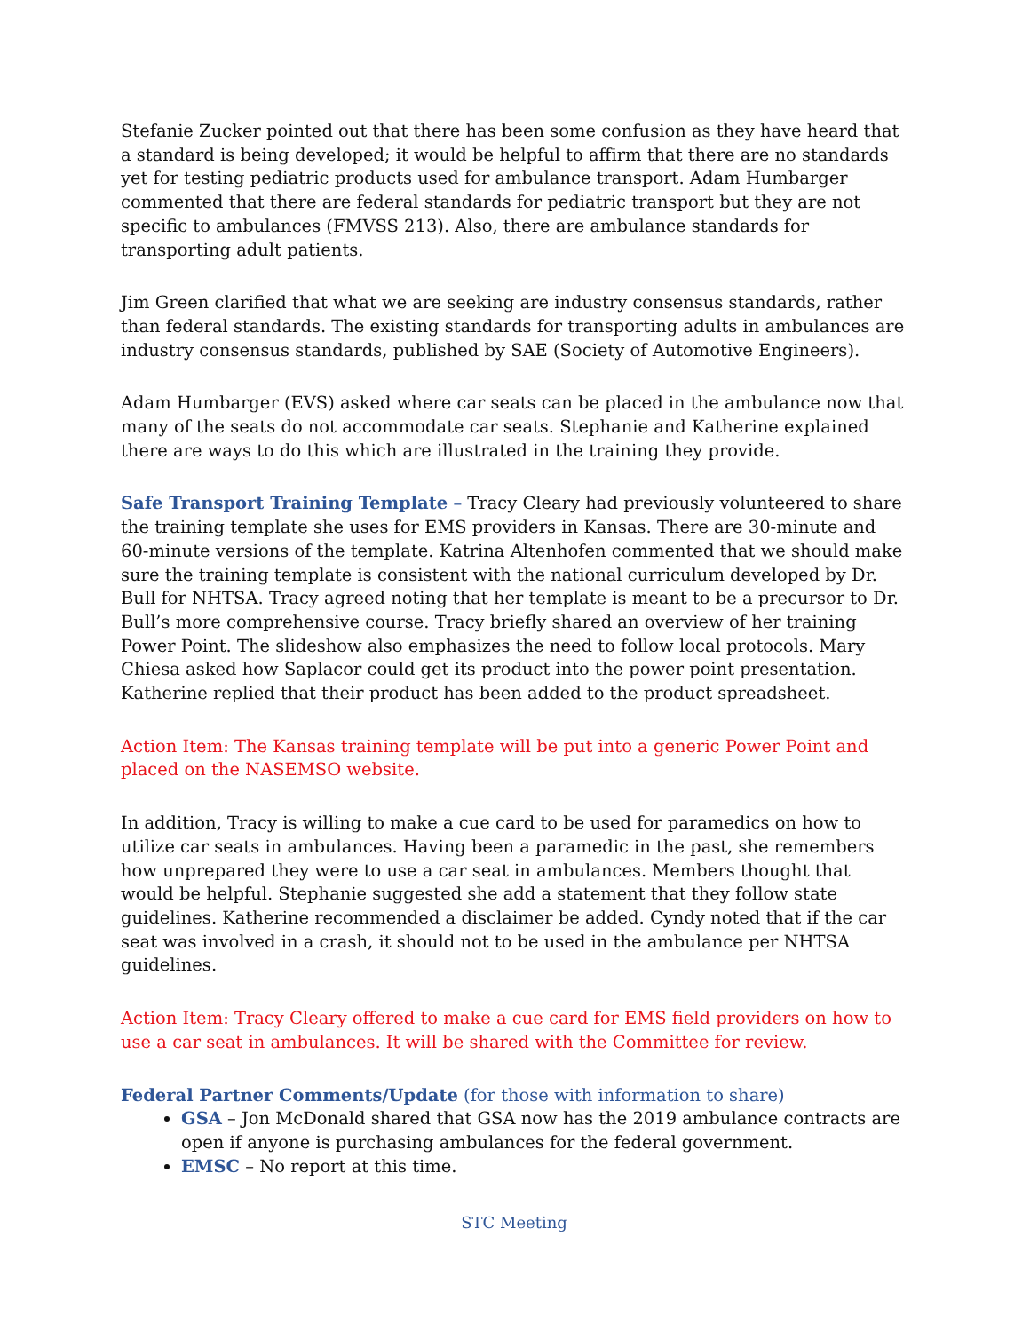Stefanie Zucker pointed out that there has been some confusion as they have heard that a standard is being developed; it would be helpful to affirm that there are no standards yet for testing pediatric products used for ambulance transport. Adam Humbarger commented that there are federal standards for pediatric transport but they are not specific to ambulances (FMVSS 213). Also, there are ambulance standards for transporting adult patients.
Jim Green clarified that what we are seeking are industry consensus standards, rather than federal standards. The existing standards for transporting adults in ambulances are industry consensus standards, published by SAE (Society of Automotive Engineers).
Adam Humbarger (EVS) asked where car seats can be placed in the ambulance now that many of the seats do not accommodate car seats. Stephanie and Katherine explained there are ways to do this which are illustrated in the training they provide.
Safe Transport Training Template – Tracy Cleary had previously volunteered to share the training template she uses for EMS providers in Kansas. There are 30-minute and 60-minute versions of the template. Katrina Altenhofen commented that we should make sure the training template is consistent with the national curriculum developed by Dr. Bull for NHTSA. Tracy agreed noting that her template is meant to be a precursor to Dr. Bull’s more comprehensive course. Tracy briefly shared an overview of her training Power Point. The slideshow also emphasizes the need to follow local protocols. Mary Chiesa asked how Saplacor could get its product into the power point presentation. Katherine replied that their product has been added to the product spreadsheet.
Action Item: The Kansas training template will be put into a generic Power Point and placed on the NASEMSO website.
In addition, Tracy is willing to make a cue card to be used for paramedics on how to utilize car seats in ambulances. Having been a paramedic in the past, she remembers how unprepared they were to use a car seat in ambulances. Members thought that would be helpful. Stephanie suggested she add a statement that they follow state guidelines. Katherine recommended a disclaimer be added. Cyndy noted that if the car seat was involved in a crash, it should not to be used in the ambulance per NHTSA guidelines.
Action Item: Tracy Cleary offered to make a cue card for EMS field providers on how to use a car seat in ambulances. It will be shared with the Committee for review.
Federal Partner Comments/Update (for those with information to share)
GSA – Jon McDonald shared that GSA now has the 2019 ambulance contracts are open if anyone is purchasing ambulances for the federal government.
EMSC – No report at this time.
STC Meeting